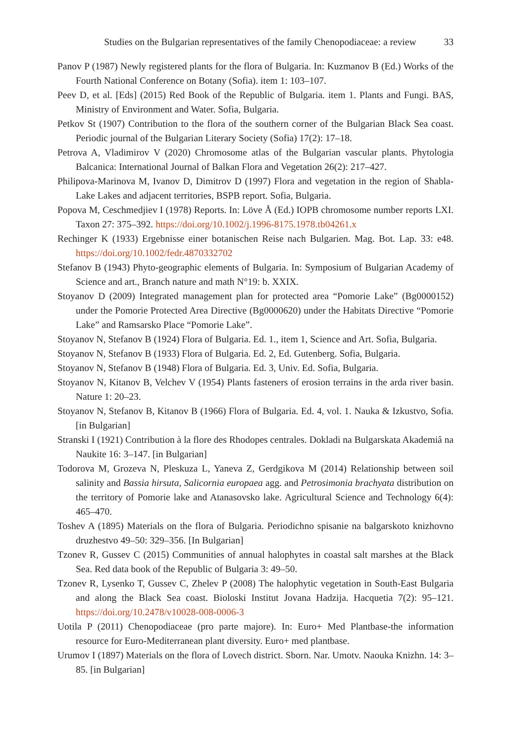Studies on the Bulgarian representatives of the family Chenopodiaceae: a review 33
Panov P (1987) Newly registered plants for the flora of Bulgaria. In: Kuzmanov B (Ed.) Works of the Fourth National Conference on Botany (Sofia). item 1: 103–107.
Peev D, et al. [Eds] (2015) Red Book of the Republic of Bulgaria. item 1. Plants and Fungi. BAS, Ministry of Environment and Water. Sofia, Bulgaria.
Petkov St (1907) Contribution to the flora of the southern corner of the Bulgarian Black Sea coast. Periodic journal of the Bulgarian Literary Society (Sofia) 17(2): 17–18.
Petrova A, Vladimirov V (2020) Chromosome atlas of the Bulgarian vascular plants. Phytologia Balcanica: International Journal of Balkan Flora and Vegetation 26(2): 217–427.
Philipova-Marinova M, Ivanov D, Dimitrov D (1997) Flora and vegetation in the region of Shabla-Lake Lakes and adjacent territories, BSPB report. Sofia, Bulgaria.
Popova M, Ceschmedjiev I (1978) Reports. In: Löve Å (Ed.) IOPB chromosome number reports LXI. Taxon 27: 375–392. https://doi.org/10.1002/j.1996-8175.1978.tb04261.x
Rechinger K (1933) Ergebnisse einer botanischen Reise nach Bulgarien. Mag. Bot. Lap. 33: e48. https://doi.org/10.1002/fedr.4870332702
Stefanov B (1943) Phyto-geographic elements of Bulgaria. In: Symposium of Bulgarian Academy of Science and art., Branch nature and math N°19: b. XXIX.
Stoyanov D (2009) Integrated management plan for protected area “Pomorie Lake” (Bg0000152) under the Pomorie Protected Area Directive (Bg0000620) under the Habitats Directive “Pomorie Lake” and Ramsarsko Place “Pomorie Lake”.
Stoyanov N, Stefanov B (1924) Flora of Bulgaria. Ed. 1., item 1, Science and Art. Sofia, Bulgaria.
Stoyanov N, Stefanov B (1933) Flora of Bulgaria. Ed. 2, Ed. Gutenberg. Sofia, Bulgaria.
Stoyanov N, Stefanov B (1948) Flora of Bulgaria. Ed. 3, Univ. Ed. Sofia, Bulgaria.
Stoyanov N, Kitanov B, Velchev V (1954) Plants fasteners of erosion terrains in the arda river basin. Nature 1: 20–23.
Stoyanov N, Stefanov B, Kitanov B (1966) Flora of Bulgaria. Ed. 4, vol. 1. Nauka & Izkustvo, Sofia. [in Bulgarian]
Stranski I (1921) Contribution à la flore des Rhodopes centrales. Dokladi na Bulgarskata Akademiâ na Naukite 16: 3–147. [in Bulgarian]
Todorova M, Grozeva N, Pleskuza L, Yaneva Z, Gerdgikova M (2014) Relationship between soil salinity and Bassia hirsuta, Salicornia europaea agg. and Petrosimonia brachyata distribution on the territory of Pomorie lake and Atanasovsko lake. Agricultural Science and Technology 6(4): 465–470.
Toshev A (1895) Materials on the flora of Bulgaria. Periodichno spisanie na balgarskoto knizhovno druzhestvo 49–50: 329–356. [In Bulgarian]
Tzonev R, Gussev C (2015) Communities of annual halophytes in coastal salt marshes at the Black Sea. Red data book of the Republic of Bulgaria 3: 49–50.
Tzonev R, Lysenko T, Gussev C, Zhelev P (2008) The halophytic vegetation in South-East Bulgaria and along the Black Sea coast. Bioloski Institut Jovana Hadzija. Hacquetia 7(2): 95–121. https://doi.org/10.2478/v10028-008-0006-3
Uotila P (2011) Chenopodiaceae (pro parte majore). In: Euro+ Med Plantbase-the information resource for Euro-Mediterranean plant diversity. Euro+ med plantbase.
Urumov I (1897) Materials on the flora of Lovech district. Sborn. Nar. Umotv. Naouka Knizhn. 14: 3–85. [in Bulgarian]